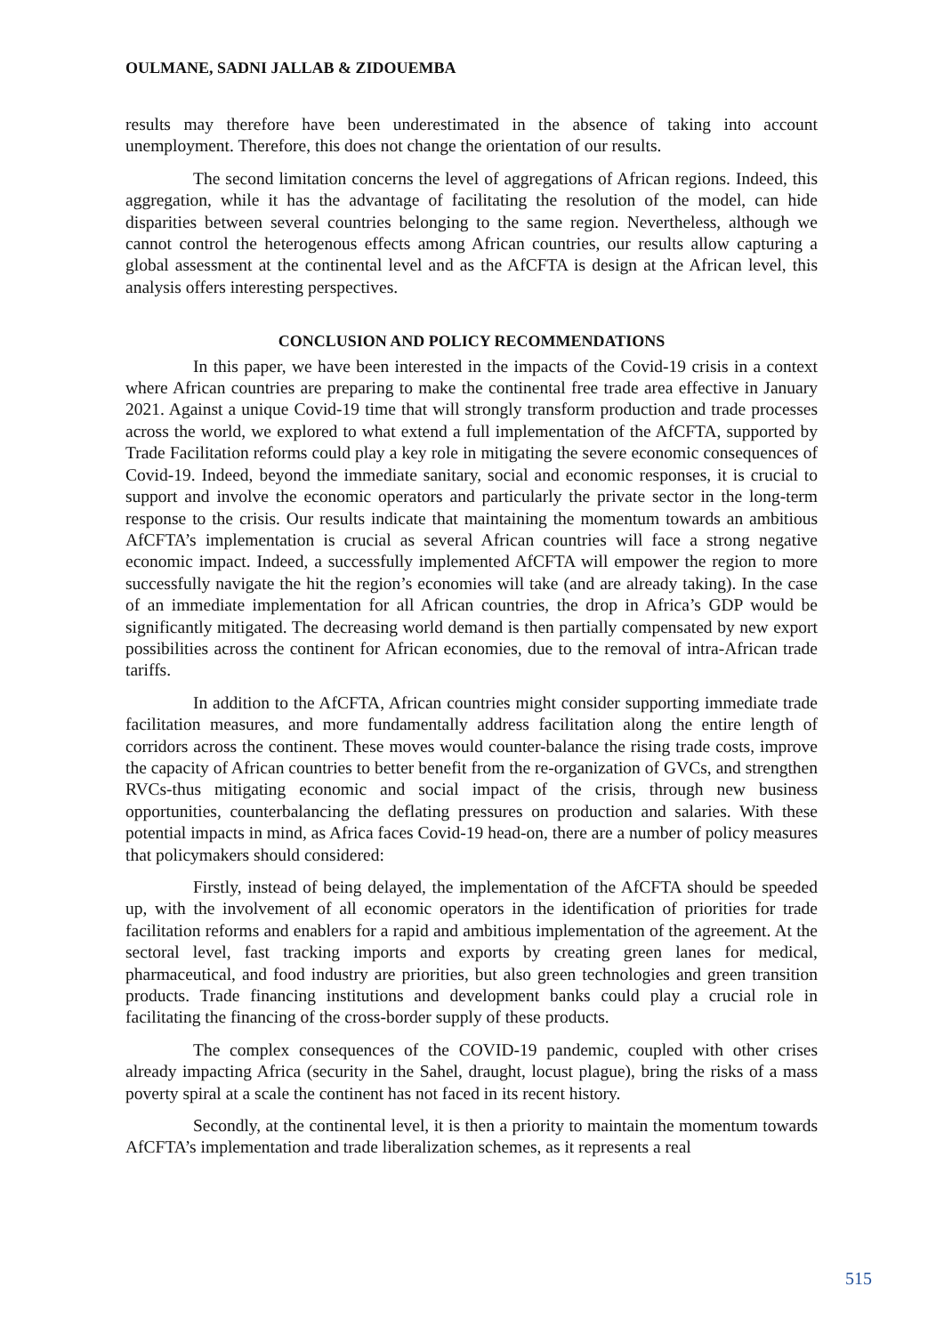OULMANE, SADNI JALLAB & ZIDOUEMBA
results may therefore have been underestimated in the absence of taking into account unemployment. Therefore, this does not change the orientation of our results.
The second limitation concerns the level of aggregations of African regions. Indeed, this aggregation, while it has the advantage of facilitating the resolution of the model, can hide disparities between several countries belonging to the same region. Nevertheless, although we cannot control the heterogenous effects among African countries, our results allow capturing a global assessment at the continental level and as the AfCFTA is design at the African level, this analysis offers interesting perspectives.
CONCLUSION AND POLICY RECOMMENDATIONS
In this paper, we have been interested in the impacts of the Covid-19 crisis in a context where African countries are preparing to make the continental free trade area effective in January 2021. Against a unique Covid-19 time that will strongly transform production and trade processes across the world, we explored to what extend a full implementation of the AfCFTA, supported by Trade Facilitation reforms could play a key role in mitigating the severe economic consequences of Covid-19. Indeed, beyond the immediate sanitary, social and economic responses, it is crucial to support and involve the economic operators and particularly the private sector in the long-term response to the crisis. Our results indicate that maintaining the momentum towards an ambitious AfCFTA’s implementation is crucial as several African countries will face a strong negative economic impact. Indeed, a successfully implemented AfCFTA will empower the region to more successfully navigate the hit the region’s economies will take (and are already taking). In the case of an immediate implementation for all African countries, the drop in Africa’s GDP would be significantly mitigated. The decreasing world demand is then partially compensated by new export possibilities across the continent for African economies, due to the removal of intra-African trade tariffs.
In addition to the AfCFTA, African countries might consider supporting immediate trade facilitation measures, and more fundamentally address facilitation along the entire length of corridors across the continent. These moves would counter-balance the rising trade costs, improve the capacity of African countries to better benefit from the re-organization of GVCs, and strengthen RVCs-thus mitigating economic and social impact of the crisis, through new business opportunities, counterbalancing the deflating pressures on production and salaries. With these potential impacts in mind, as Africa faces Covid-19 head-on, there are a number of policy measures that policymakers should considered:
Firstly, instead of being delayed, the implementation of the AfCFTA should be speeded up, with the involvement of all economic operators in the identification of priorities for trade facilitation reforms and enablers for a rapid and ambitious implementation of the agreement. At the sectoral level, fast tracking imports and exports by creating green lanes for medical, pharmaceutical, and food industry are priorities, but also green technologies and green transition products. Trade financing institutions and development banks could play a crucial role in facilitating the financing of the cross-border supply of these products.
The complex consequences of the COVID-19 pandemic, coupled with other crises already impacting Africa (security in the Sahel, draught, locust plague), bring the risks of a mass poverty spiral at a scale the continent has not faced in its recent history.
Secondly, at the continental level, it is then a priority to maintain the momentum towards AfCFTA’s implementation and trade liberalization schemes, as it represents a real
515